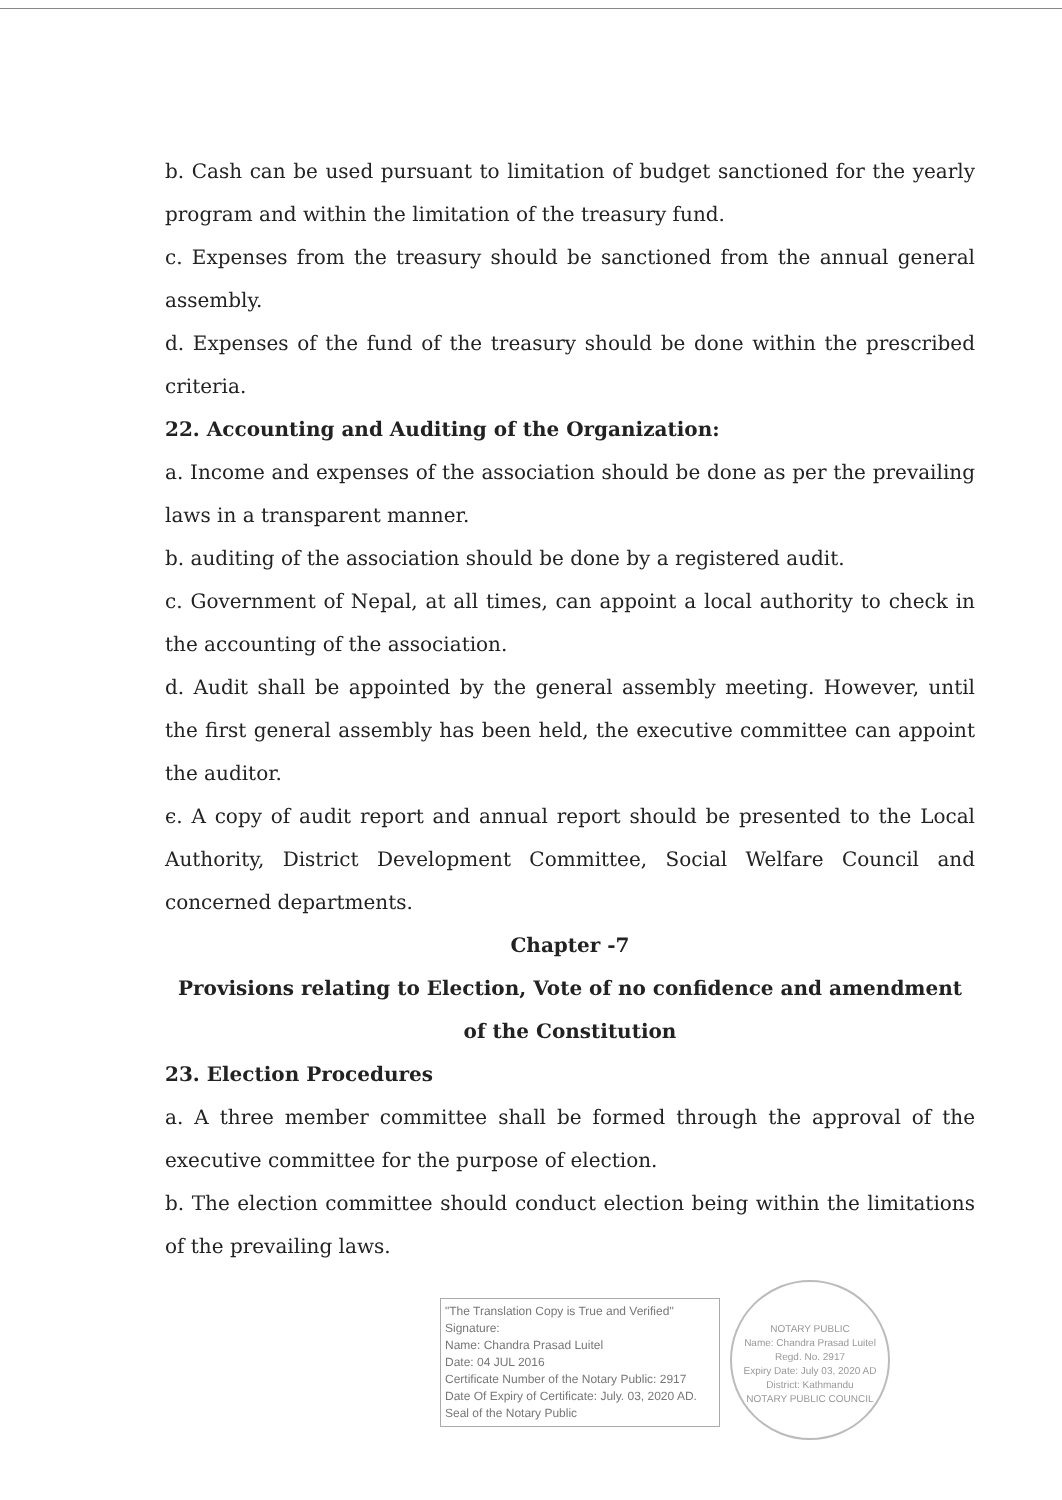b. Cash can be used pursuant to limitation of budget sanctioned for the yearly program and within the limitation of the treasury fund.
c. Expenses from the treasury should be sanctioned from the annual general assembly.
d. Expenses of the fund of the treasury should be done within the prescribed criteria.
22. Accounting and Auditing of the Organization:
a. Income and expenses of the association should be done as per the prevailing laws in a transparent manner.
b. auditing of the association should be done by a registered audit.
c. Government of Nepal, at all times, can appoint a local authority to check in the accounting of the association.
d. Audit shall be appointed by the general assembly meeting. However, until the first general assembly has been held, the executive committee can appoint the auditor.
ϵ. A copy of audit report and annual report should be presented to the Local Authority, District Development Committee, Social Welfare Council and concerned departments.
Chapter -7
Provisions relating to Election, Vote of no confidence and amendment of the Constitution
23. Election Procedures
a. A three member committee shall be formed through the approval of the executive committee for the purpose of election.
b. The election committee should conduct election being within the limitations of the prevailing laws.
"The Translation Copy is True and Verified"
Signature:
Name: Chandra Prasad Luitel
Date: 04 JUL 2016
Certificate Number of the Notary Public: 2917
Date Of Expiry of Certificate: July. 03, 2020 AD.
Seal of the Notary Public
NOTARY PUBLIC
Name: Chandra Prasad Luitel
Regd. No. 2917
Expiry Date: July 03, 2020 AD
District: Kathmandu
NOTARY PUBLIC COUNCIL